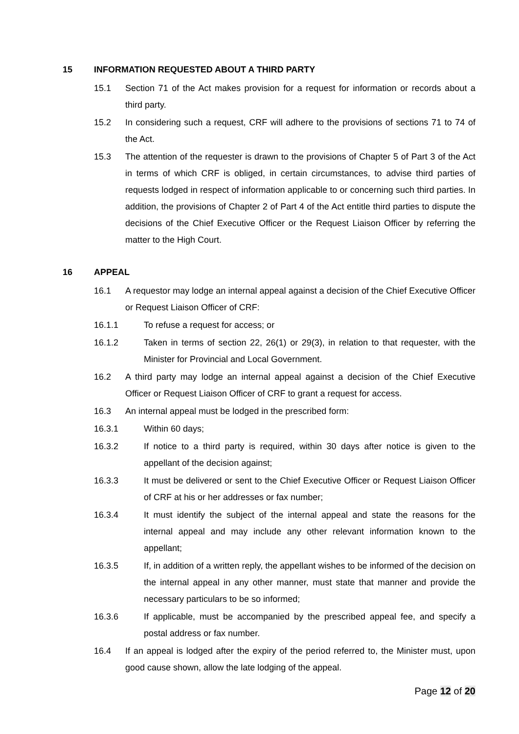15 INFORMATION REQUESTED ABOUT A THIRD PARTY
15.1 Section 71 of the Act makes provision for a request for information or records about a third party.
15.2 In considering such a request, CRF will adhere to the provisions of sections 71 to 74 of the Act.
15.3 The attention of the requester is drawn to the provisions of Chapter 5 of Part 3 of the Act in terms of which CRF is obliged, in certain circumstances, to advise third parties of requests lodged in respect of information applicable to or concerning such third parties. In addition, the provisions of Chapter 2 of Part 4 of the Act entitle third parties to dispute the decisions of the Chief Executive Officer or the Request Liaison Officer by referring the matter to the High Court.
16 APPEAL
16.1 A requestor may lodge an internal appeal against a decision of the Chief Executive Officer or Request Liaison Officer of CRF:
16.1.1 To refuse a request for access; or
16.1.2 Taken in terms of section 22, 26(1) or 29(3), in relation to that requester, with the Minister for Provincial and Local Government.
16.2 A third party may lodge an internal appeal against a decision of the Chief Executive Officer or Request Liaison Officer of CRF to grant a request for access.
16.3 An internal appeal must be lodged in the prescribed form:
16.3.1 Within 60 days;
16.3.2 If notice to a third party is required, within 30 days after notice is given to the appellant of the decision against;
16.3.3 It must be delivered or sent to the Chief Executive Officer or Request Liaison Officer of CRF at his or her addresses or fax number;
16.3.4 It must identify the subject of the internal appeal and state the reasons for the internal appeal and may include any other relevant information known to the appellant;
16.3.5 If, in addition of a written reply, the appellant wishes to be informed of the decision on the internal appeal in any other manner, must state that manner and provide the necessary particulars to be so informed;
16.3.6 If applicable, must be accompanied by the prescribed appeal fee, and specify a postal address or fax number.
16.4 If an appeal is lodged after the expiry of the period referred to, the Minister must, upon good cause shown, allow the late lodging of the appeal.
Page 12 of 20